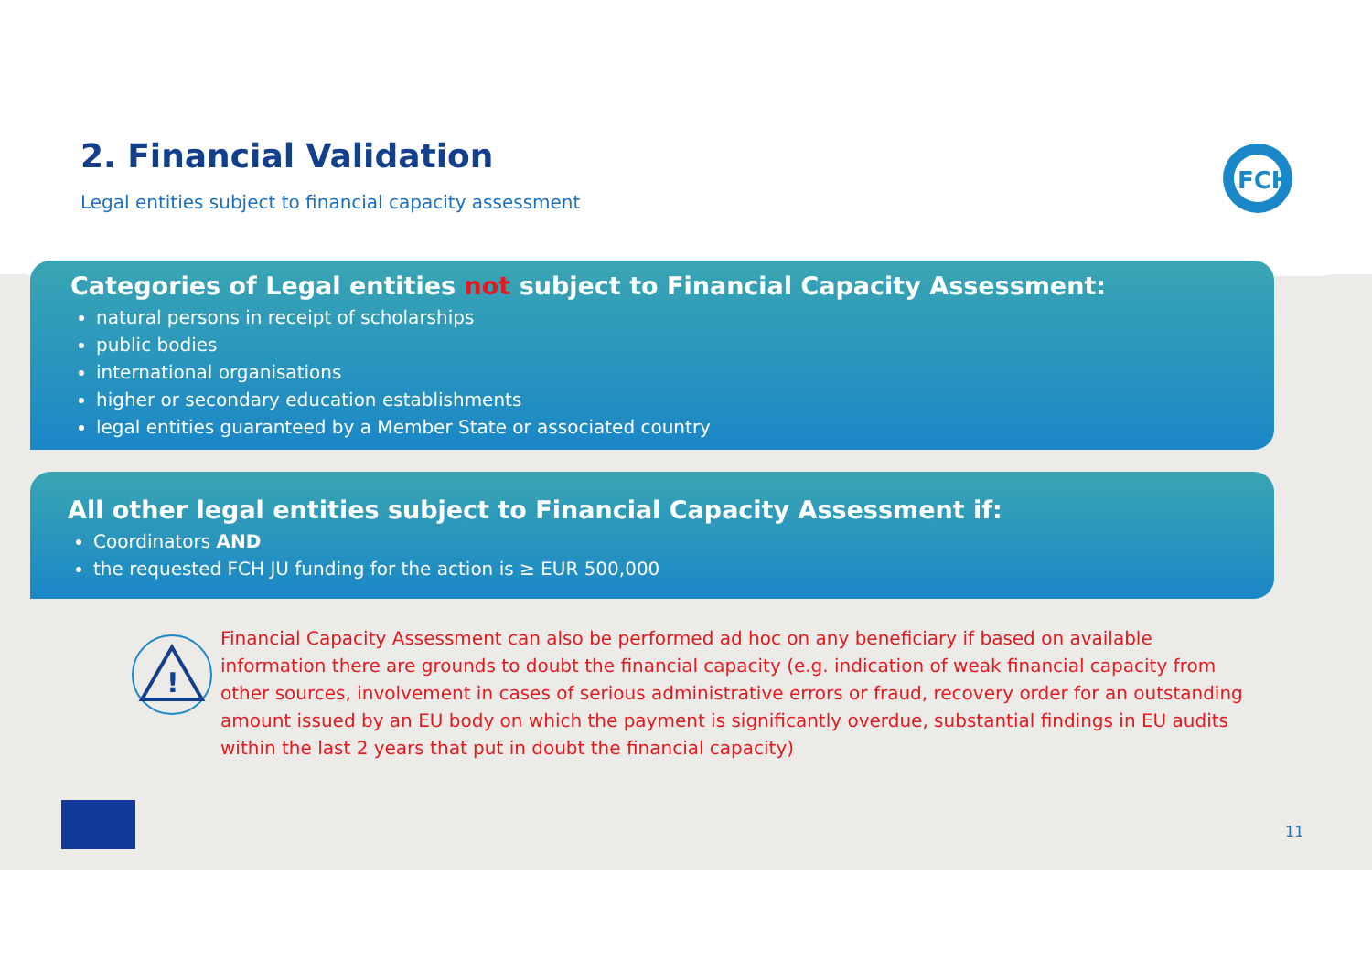FCH
2. Financial Validation
Legal entities subject to financial capacity assessment
Categories of Legal entities not subject to Financial Capacity Assessment:
natural persons in receipt of scholarships
public bodies
international organisations
higher or secondary education establishments
legal entities guaranteed by a Member State or associated country
All other legal entities subject to Financial Capacity Assessment if:
Coordinators AND
the requested FCH JU funding for the action is ≥ EUR 500,000
!
Financial Capacity Assessment can also be performed ad hoc on any beneficiary if based on available information there are grounds to doubt the financial capacity (e.g. indication of weak financial capacity from other sources, involvement in cases of serious administrative errors or fraud, recovery order for an outstanding amount issued by an EU body on which the payment is significantly overdue, substantial findings in EU audits within the last 2 years that put in doubt the financial capacity)
11